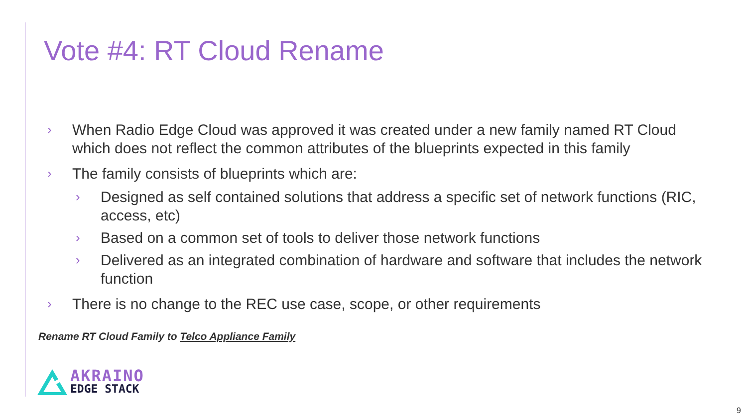Vote #4: RT Cloud Rename
› When Radio Edge Cloud was approved it was created under a new family named RT Cloud which does not reflect the common attributes of the blueprints expected in this family
› The family consists of blueprints which are:
› Designed as self contained solutions that address a specific set of network functions (RIC, access, etc)
› Based on a common set of tools to deliver those network functions
› Delivered as an integrated combination of hardware and software that includes the network function
› There is no change to the REC use case, scope, or other requirements
Rename RT Cloud Family to Telco Appliance Family
AKRAINO
EDGE STACK
9